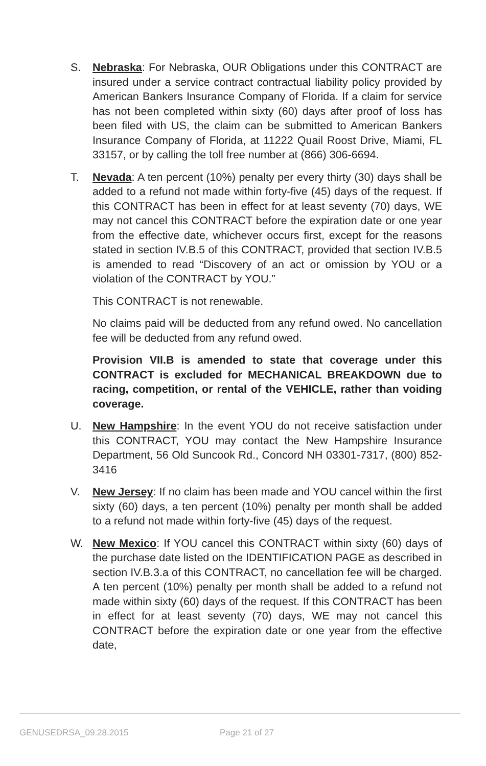S. Nebraska: For Nebraska, OUR Obligations under this CONTRACT are insured under a service contract contractual liability policy provided by American Bankers Insurance Company of Florida. If a claim for service has not been completed within sixty (60) days after proof of loss has been filed with US, the claim can be submitted to American Bankers Insurance Company of Florida, at 11222 Quail Roost Drive, Miami, FL 33157, or by calling the toll free number at (866) 306-6694.
T. Nevada: A ten percent (10%) penalty per every thirty (30) days shall be added to a refund not made within forty-five (45) days of the request. If this CONTRACT has been in effect for at least seventy (70) days, WE may not cancel this CONTRACT before the expiration date or one year from the effective date, whichever occurs first, except for the reasons stated in section IV.B.5 of this CONTRACT, provided that section IV.B.5 is amended to read “Discovery of an act or omission by YOU or a violation of the CONTRACT by YOU.”
This CONTRACT is not renewable.
No claims paid will be deducted from any refund owed. No cancellation fee will be deducted from any refund owed.
Provision VII.B is amended to state that coverage under this CONTRACT is excluded for MECHANICAL BREAKDOWN due to racing, competition, or rental of the VEHICLE, rather than voiding coverage.
U. New Hampshire: In the event YOU do not receive satisfaction under this CONTRACT, YOU may contact the New Hampshire Insurance Department, 56 Old Suncook Rd., Concord NH 03301-7317, (800) 852- 3416
V. New Jersey: If no claim has been made and YOU cancel within the first sixty (60) days, a ten percent (10%) penalty per month shall be added to a refund not made within forty-five (45) days of the request.
W. New Mexico: If YOU cancel this CONTRACT within sixty (60) days of the purchase date listed on the IDENTIFICATION PAGE as described in section IV.B.3.a of this CONTRACT, no cancellation fee will be charged. A ten percent (10%) penalty per month shall be added to a refund not made within sixty (60) days of the request. If this CONTRACT has been in effect for at least seventy (70) days, WE may not cancel this CONTRACT before the expiration date or one year from the effective date,
GENUSEDRSA_09.28.2015 Page 21 of 27